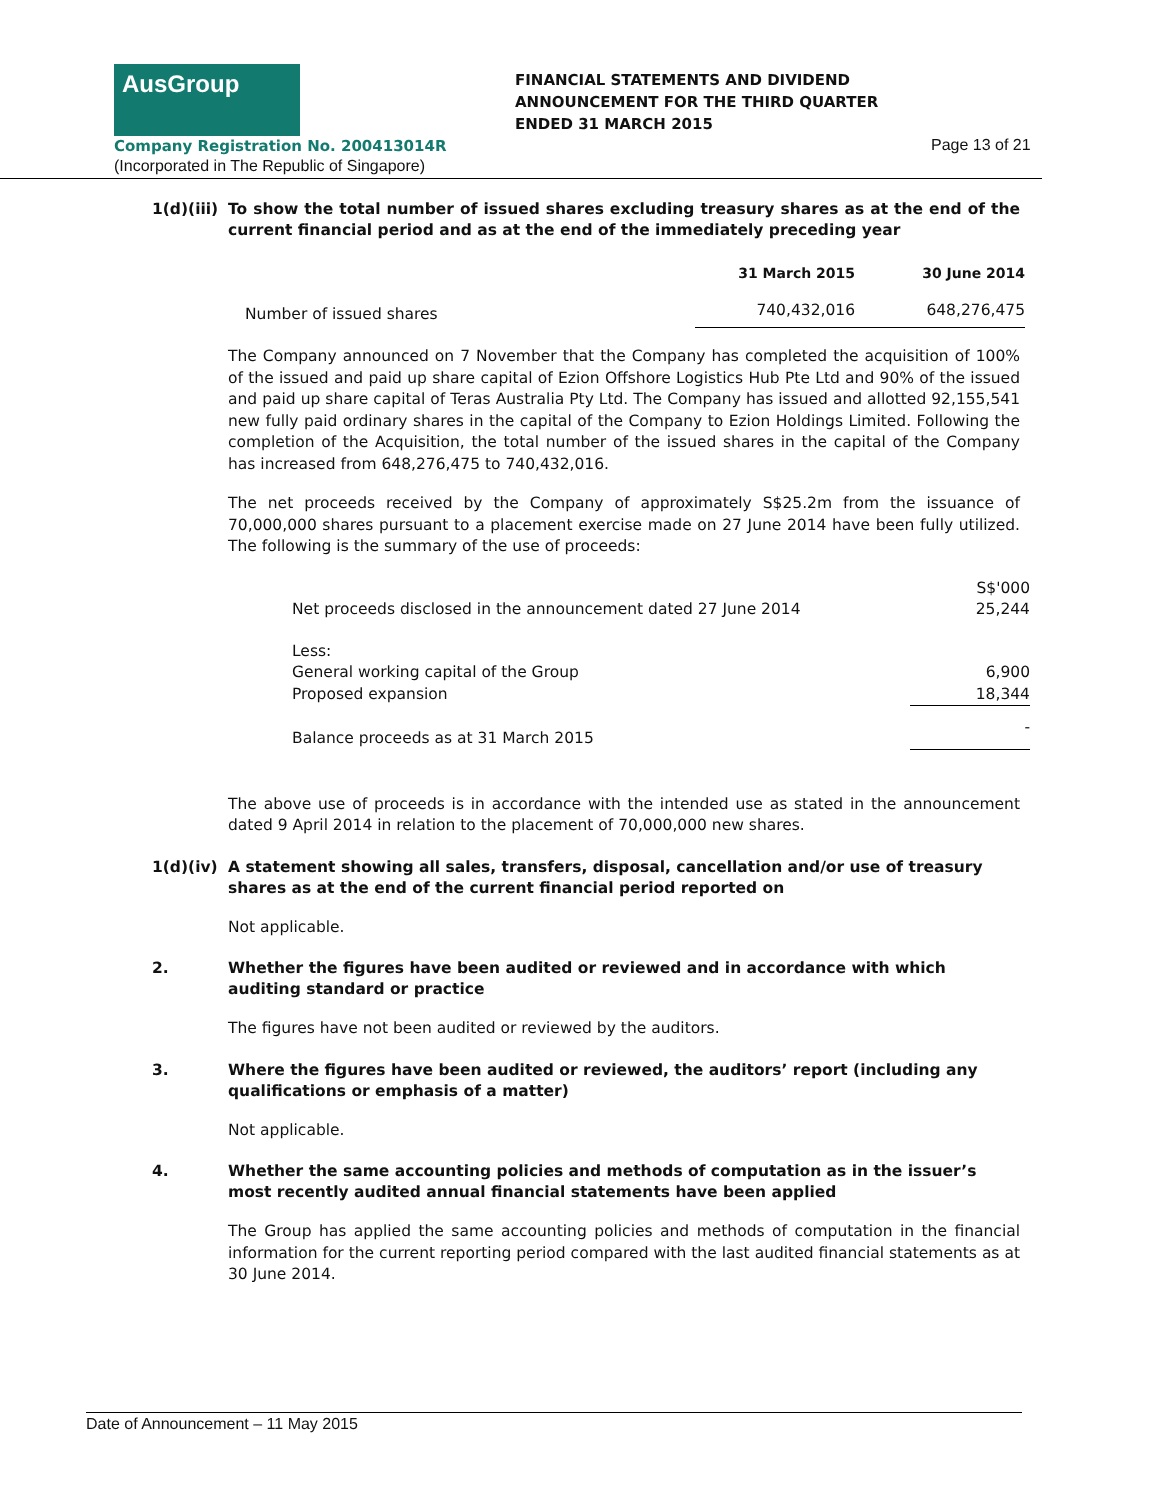AusGroup
FINANCIAL STATEMENTS AND DIVIDEND
ANNOUNCEMENT FOR THE THIRD QUARTER
ENDED 31 MARCH 2015
Company Registration No. 200413014R
Page 13 of 21
(Incorporated in The Republic of Singapore)
1(d)(iii)
To show the total number of issued shares excluding treasury shares as at the end of the current financial period and as at the end of the immediately preceding year
| | 31 March 2015 | 30 June 2014 |
| --- | --- | --- |
| Number of issued shares | 740,432,016 | 648,276,475 |
The Company announced on 7 November that the Company has completed the acquisition of 100% of the issued and paid up share capital of Ezion Offshore Logistics Hub Pte Ltd and 90% of the issued and paid up share capital of Teras Australia Pty Ltd. The Company has issued and allotted 92,155,541 new fully paid ordinary shares in the capital of the Company to Ezion Holdings Limited. Following the completion of the Acquisition, the total number of the issued shares in the capital of the Company has increased from 648,276,475 to 740,432,016.
The net proceeds received by the Company of approximately S$25.2m from the issuance of 70,000,000 shares pursuant to a placement exercise made on 27 June 2014 have been fully utilized. The following is the summary of the use of proceeds:
| | S$'000 |
| Net proceeds disclosed in the announcement dated 27 June 2014 | 25,244 |
| Less: | |
| General working capital of the Group | 6,900 |
| Proposed expansion | 18,344 |
| Balance proceeds as at 31 March 2015 | - |
The above use of proceeds is in accordance with the intended use as stated in the announcement dated 9 April 2014 in relation to the placement of 70,000,000 new shares.
1(d)(iv) A statement showing all sales, transfers, disposal, cancellation and/or use of treasury shares as at the end of the current financial period reported on
Not applicable.
2. Whether the figures have been audited or reviewed and in accordance with which auditing standard or practice
The figures have not been audited or reviewed by the auditors.
3. Where the figures have been audited or reviewed, the auditors’ report (including any qualifications or emphasis of a matter)
Not applicable.
4. Whether the same accounting policies and methods of computation as in the issuer’s most recently audited annual financial statements have been applied
The Group has applied the same accounting policies and methods of computation in the financial information for the current reporting period compared with the last audited financial statements as at 30 June 2014.
Date of Announcement – 11 May 2015